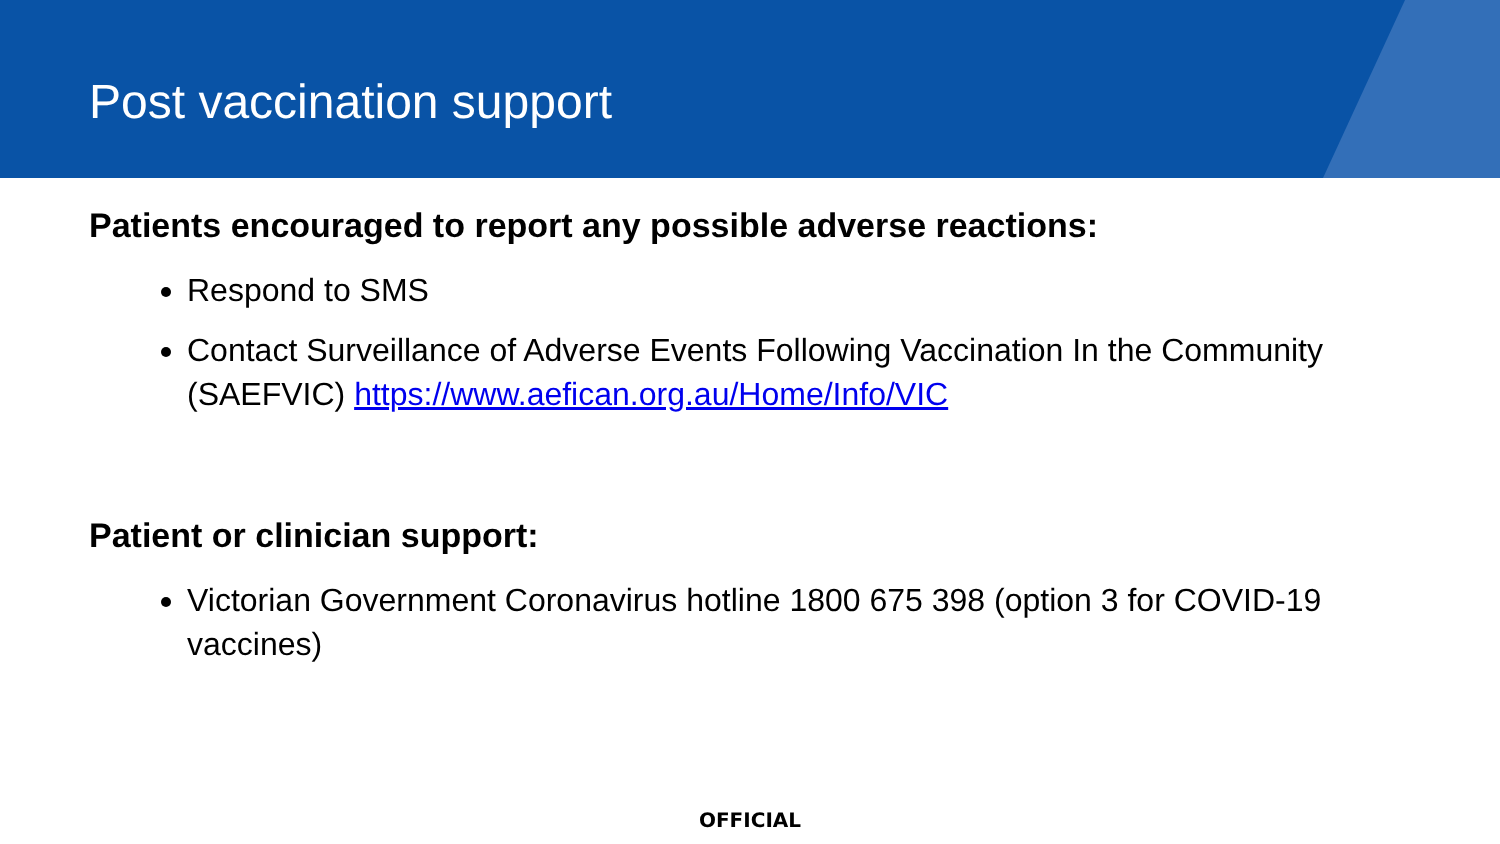Post vaccination support
Patients encouraged to report any possible adverse reactions:
Respond to SMS
Contact Surveillance of Adverse Events Following Vaccination In the Community (SAEFVIC) https://www.aefican.org.au/Home/Info/VIC
Patient or clinician support:
Victorian Government Coronavirus hotline 1800 675 398 (option 3 for COVID-19 vaccines)
OFFICIAL